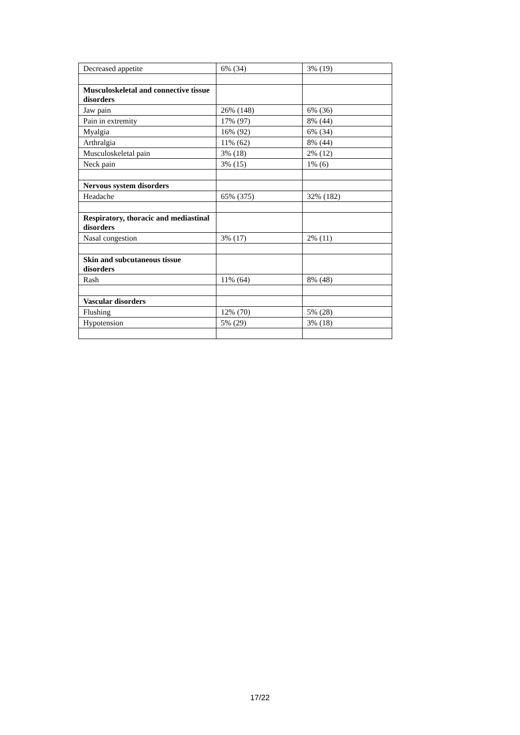| Decreased appetite | 6% (34) | 3% (19) |
| Musculoskeletal and connective tissue disorders | | |
| Jaw pain | 26% (148) | 6% (36) |
| Pain in extremity | 17% (97) | 8% (44) |
| Myalgia | 16% (92) | 6% (34) |
| Arthralgia | 11% (62) | 8% (44) |
| Musculoskeletal pain | 3% (18) | 2% (12) |
| Neck pain | 3% (15) | 1% (6) |
| Nervous system disorders | | |
| Headache | 65% (375) | 32% (182) |
| Respiratory, thoracic and mediastinal disorders | | |
| Nasal congestion | 3% (17) | 2% (11) |
| Skin and subcutaneous tissue disorders | | |
| Rash | 11% (64) | 8% (48) |
| Vascular disorders | | |
| Flushing | 12% (70) | 5% (28) |
| Hypotension | 5% (29) | 3% (18) |
17/22